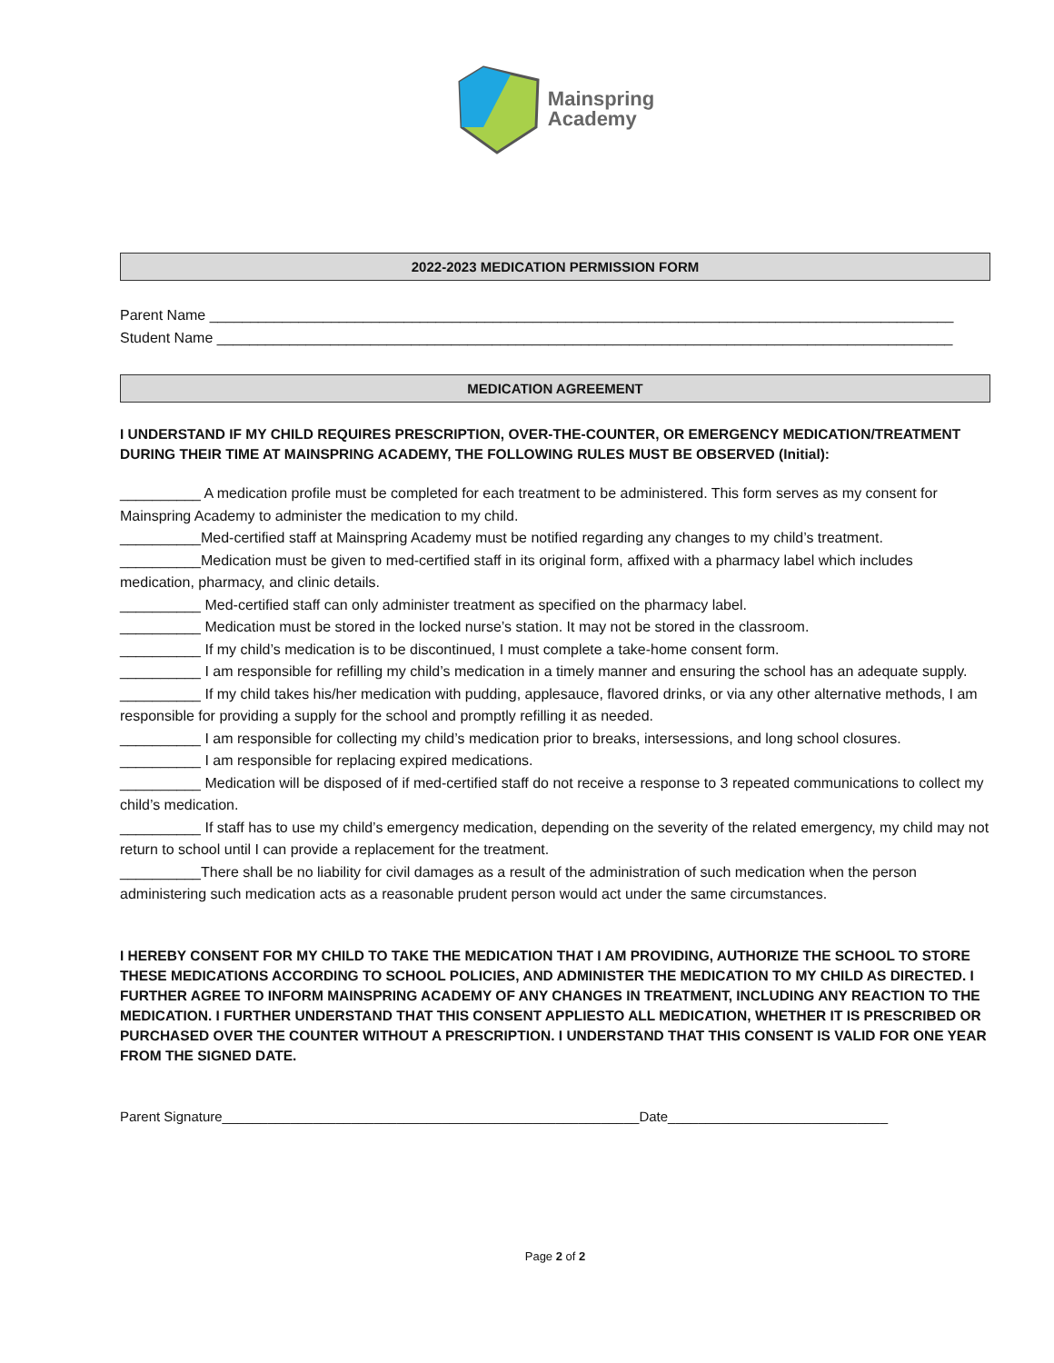Mainspring
Academy
2022-2023 MEDICATION PERMISSION FORM
Parent Name ____________________________________________________________________________________________
Student Name ___________________________________________________________________________________________
MEDICATION AGREEMENT
I UNDERSTAND IF MY CHILD REQUIRES PRESCRIPTION, OVER-THE-COUNTER, OR EMERGENCY MEDICATION/TREATMENT DURING THEIR TIME AT MAINSPRING ACADEMY, THE FOLLOWING RULES MUST BE OBSERVED (Initial):
__________ A medication profile must be completed for each treatment to be administered. This form serves as my consent for Mainspring Academy to administer the medication to my child.
__________Med-certified staff at Mainspring Academy must be notified regarding any changes to my child’s treatment.
__________Medication must be given to med-certified staff in its original form, affixed with a pharmacy label which includes medication, pharmacy, and clinic details.
__________ Med-certified staff can only administer treatment as specified on the pharmacy label.
__________ Medication must be stored in the locked nurse’s station. It may not be stored in the classroom.
__________ If my child’s medication is to be discontinued, I must complete a take-home consent form.
__________ I am responsible for refilling my child’s medication in a timely manner and ensuring the school has an adequate supply.
__________ If my child takes his/her medication with pudding, applesauce, flavored drinks, or via any other alternative methods, I am responsible for providing a supply for the school and promptly refilling it as needed.
__________ I am responsible for collecting my child’s medication prior to breaks, intersessions, and long school closures.
__________ I am responsible for replacing expired medications.
__________ Medication will be disposed of if med-certified staff do not receive a response to 3 repeated communications to collect my child’s medication.
__________ If staff has to use my child’s emergency medication, depending on the severity of the related emergency, my child may not return to school until I can provide a replacement for the treatment.
__________There shall be no liability for civil damages as a result of the administration of such medication when the person administering such medication acts as a reasonable prudent person would act under the same circumstances.
I HEREBY CONSENT FOR MY CHILD TO TAKE THE MEDICATION THAT I AM PROVIDING, AUTHORIZE THE SCHOOL TO STORE THESE MEDICATIONS ACCORDING TO SCHOOL POLICIES, AND ADMINISTER THE MEDICATION TO MY CHILD AS DIRECTED. I FURTHER AGREE TO INFORM MAINSPRING ACADEMY OF ANY CHANGES IN TREATMENT, INCLUDING ANY REACTION TO THE MEDICATION. I FURTHER UNDERSTAND THAT THIS CONSENT APPLIESTO ALL MEDICATION, WHETHER IT IS PRESCRIBED OR PURCHASED OVER THE COUNTER WITHOUT A PRESCRIPTION. I UNDERSTAND THAT THIS CONSENT IS VALID FOR ONE YEAR FROM THE SIGNED DATE.
Parent Signature_______________________________________________________Date_____________________________
Page 2 of 2